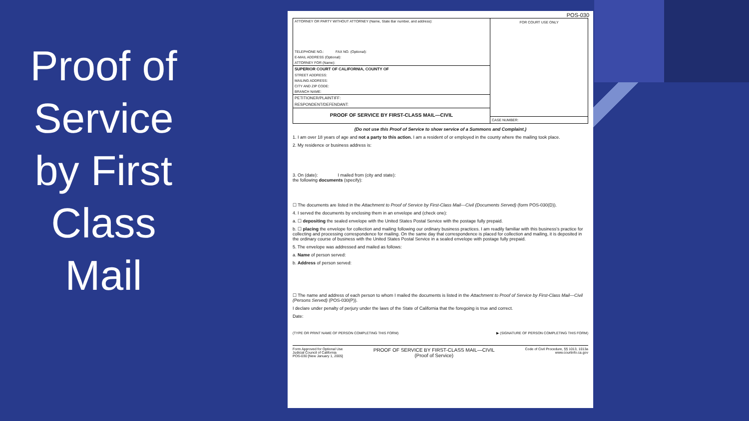Proof of Service by First Class Mail
POS-030
ATTORNEY OR PARTY WITHOUT ATTORNEY (Name, State Bar number, and address):
TELEPHONE NO.: FAX NO. (Optional):
E-MAIL ADDRESS (Optional):
ATTORNEY FOR (Name):
SUPERIOR COURT OF CALIFORNIA, COUNTY OF
STREET ADDRESS:
MAILING ADDRESS:
CITY AND ZIP CODE:
BRANCH NAME:
PETITIONER/PLAINTIFF:
RESPONDENT/DEFENDANT:
PROOF OF SERVICE BY FIRST-CLASS MAIL—CIVIL
FOR COURT USE ONLY
CASE NUMBER:
(Do not use this Proof of Service to show service of a Summons and Complaint.)
1. I am over 18 years of age and not a party to this action. I am a resident of or employed in the county where the mailing took place.
2. My residence or business address is:
3. On (date): I mailed from (city and state):
the following documents (specify):
☐ The documents are listed in the Attachment to Proof of Service by First-Class Mail—Civil (Documents Served) (form POS-030(D)).
4. I served the documents by enclosing them in an envelope and (check one):
a. ☐ depositing the sealed envelope with the United States Postal Service with the postage fully prepaid.
b. ☐ placing the envelope for collection and mailing following our ordinary business practices. I am readily familiar with this business's practice for collecting and processing correspondence for mailing. On the same day that correspondence is placed for collection and mailing, it is deposited in the ordinary course of business with the United States Postal Service in a sealed envelope with postage fully prepaid.
5. The envelope was addressed and mailed as follows:
a. Name of person served:
b. Address of person served:
☐ The name and address of each person to whom I mailed the documents is listed in the Attachment to Proof of Service by First-Class Mail—Civil (Persons Served) (POS-030(P)).
I declare under penalty of perjury under the laws of the State of California that the foregoing is true and correct.
Date:
(TYPE OR PRINT NAME OF PERSON COMPLETING THIS FORM) ▶ (SIGNATURE OF PERSON COMPLETING THIS FORM)
Form Approved for Optional Use
Judicial Council of California
POS-030 [New January 1, 2005] PROOF OF SERVICE BY FIRST-CLASS MAIL—CIVIL
(Proof of Service) Code of Civil Procedure, §§ 1013, 1013a
www.courtinfo.ca.gov